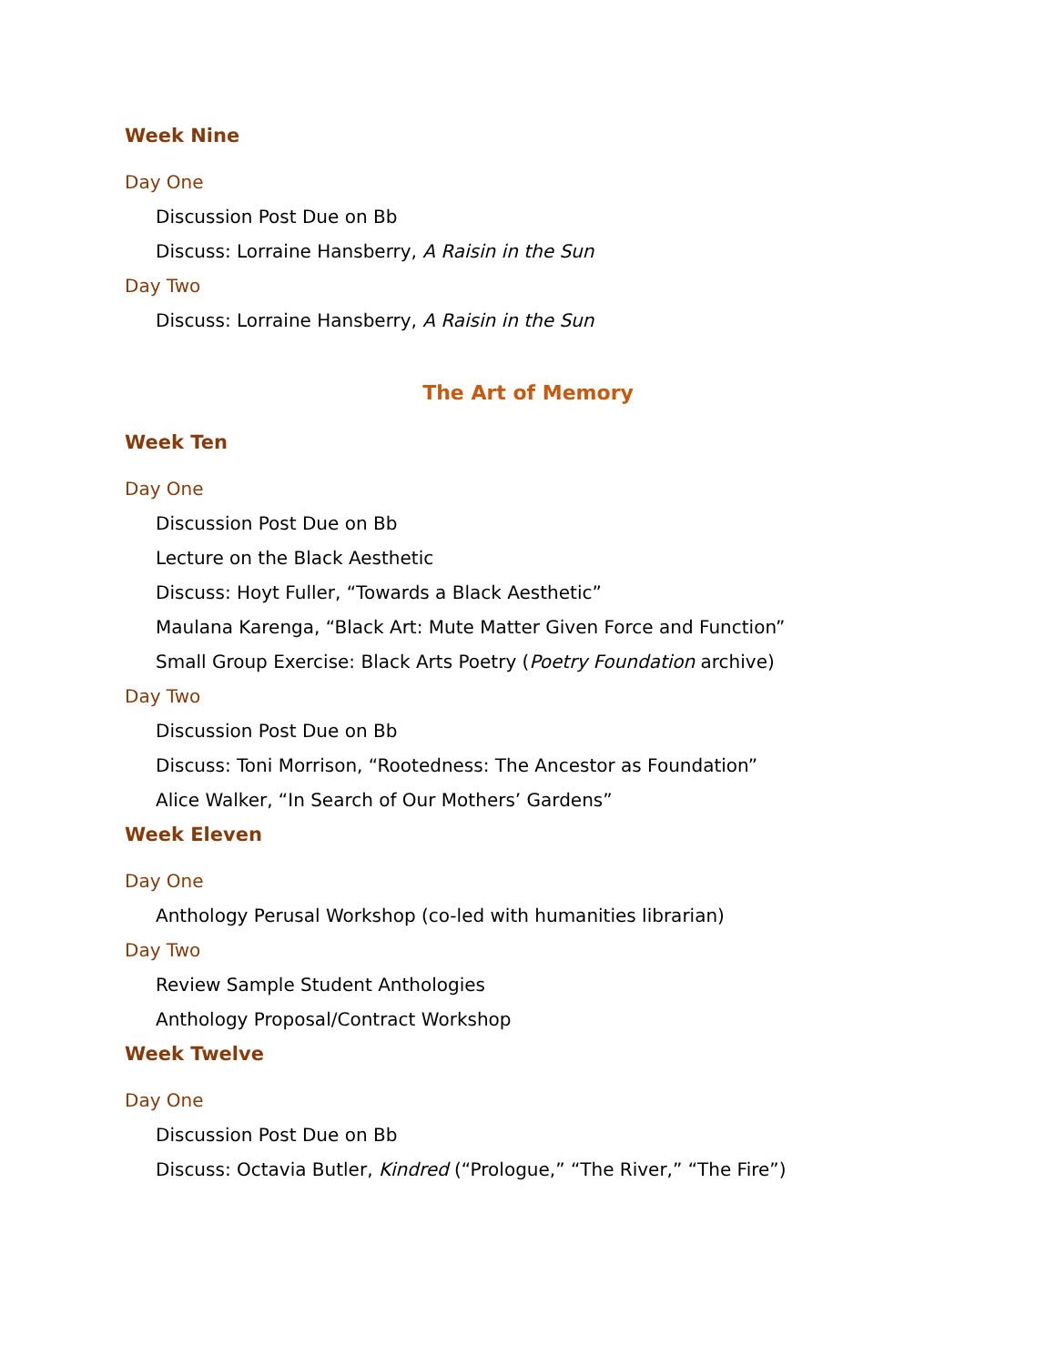Week Nine
Day One
Discussion Post Due on Bb
Discuss: Lorraine Hansberry, A Raisin in the Sun
Day Two
Discuss: Lorraine Hansberry, A Raisin in the Sun
The Art of Memory
Week Ten
Day One
Discussion Post Due on Bb
Lecture on the Black Aesthetic
Discuss: Hoyt Fuller, “Towards a Black Aesthetic”
Maulana Karenga, “Black Art: Mute Matter Given Force and Function”
Small Group Exercise: Black Arts Poetry (Poetry Foundation archive)
Day Two
Discussion Post Due on Bb
Discuss: Toni Morrison, “Rootedness: The Ancestor as Foundation”
Alice Walker, “In Search of Our Mothers’ Gardens”
Week Eleven
Day One
Anthology Perusal Workshop (co-led with humanities librarian)
Day Two
Review Sample Student Anthologies
Anthology Proposal/Contract Workshop
Week Twelve
Day One
Discussion Post Due on Bb
Discuss: Octavia Butler, Kindred (“Prologue,” “The River,” “The Fire”)